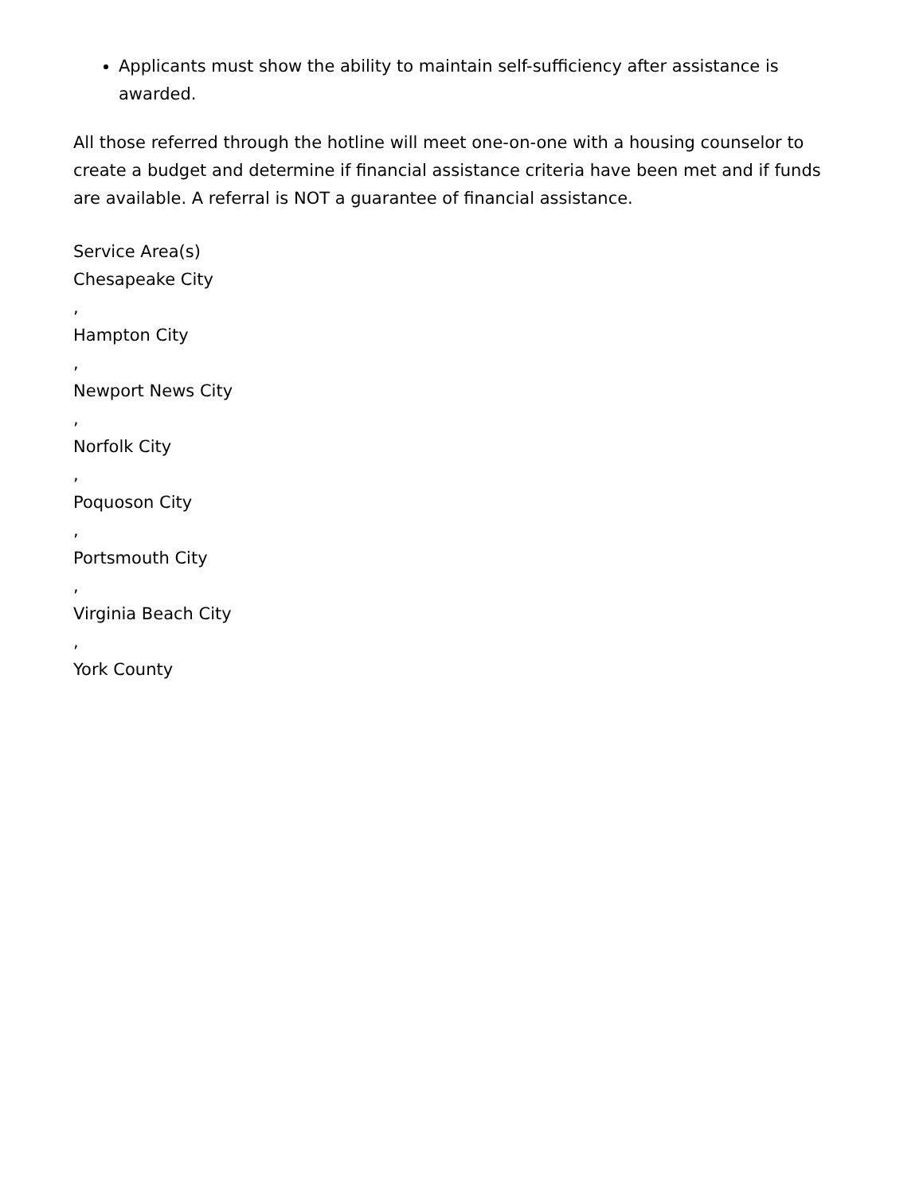Applicants must show the ability to maintain self-sufficiency after assistance is awarded.
All those referred through the hotline will meet one-on-one with a housing counselor to create a budget and determine if financial assistance criteria have been met and if funds are available. A referral is NOT a guarantee of financial assistance.
Service Area(s)
Chesapeake City
,
Hampton City
,
Newport News City
,
Norfolk City
,
Poquoson City
,
Portsmouth City
,
Virginia Beach City
,
York County